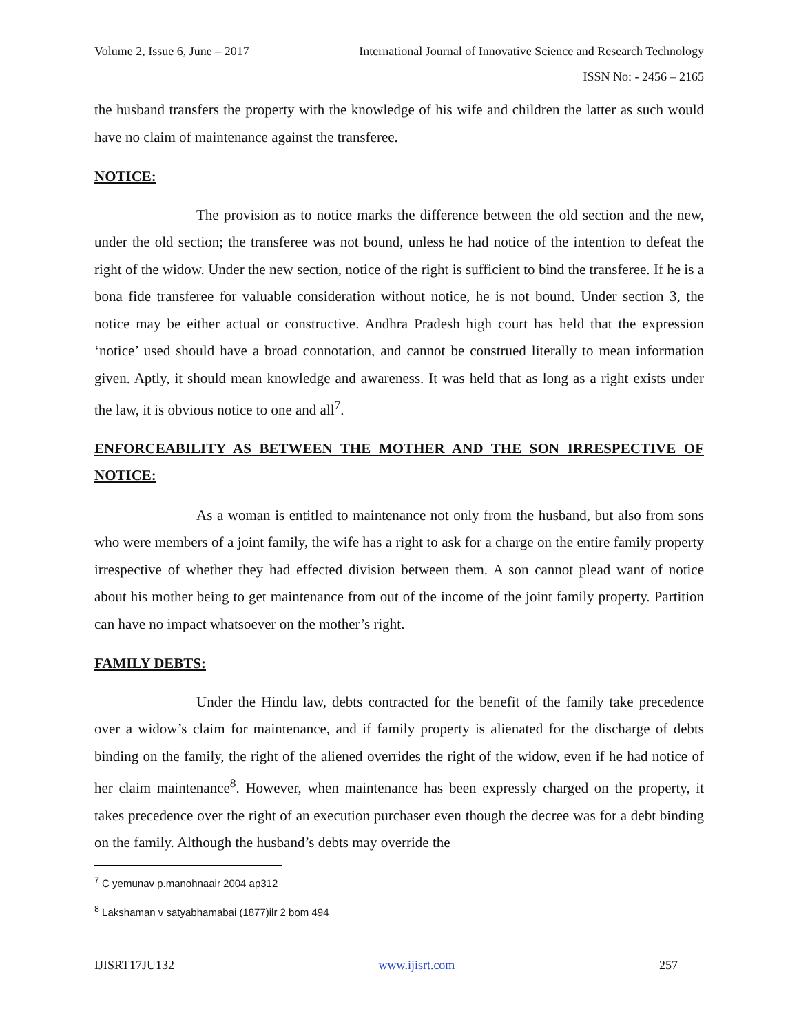Volume 2, Issue 6, June – 2017 International Journal of Innovative Science and Research Technology
ISSN No: - 2456 – 2165
the husband transfers the property with the knowledge of his wife and children the latter as such would have no claim of maintenance against the transferee.
NOTICE:
The provision as to notice marks the difference between the old section and the new, under the old section; the transferee was not bound, unless he had notice of the intention to defeat the right of the widow. Under the new section, notice of the right is sufficient to bind the transferee. If he is a bona fide transferee for valuable consideration without notice, he is not bound. Under section 3, the notice may be either actual or constructive. Andhra Pradesh high court has held that the expression ‘notice’ used should have a broad connotation, and cannot be construed literally to mean information given. Aptly, it should mean knowledge and awareness. It was held that as long as a right exists under the law, it is obvious notice to one and all<sup>7</sup>.
ENFORCEABILITY AS BETWEEN THE MOTHER AND THE SON IRRESPECTIVE OF NOTICE:
As a woman is entitled to maintenance not only from the husband, but also from sons who were members of a joint family, the wife has a right to ask for a charge on the entire family property irrespective of whether they had effected division between them. A son cannot plead want of notice about his mother being to get maintenance from out of the income of the joint family property. Partition can have no impact whatsoever on the mother’s right.
FAMILY DEBTS:
Under the Hindu law, debts contracted for the benefit of the family take precedence over a widow’s claim for maintenance, and if family property is alienated for the discharge of debts binding on the family, the right of the aliened overrides the right of the widow, even if he had notice of her claim maintenance<sup>8</sup>. However, when maintenance has been expressly charged on the property, it takes precedence over the right of an execution purchaser even though the decree was for a debt binding on the family. Although the husband’s debts may override the
<sup>7</sup> C yemunav p.manohnaair 2004 ap312
<sup>8</sup> Lakshaman v satyabhamabai (1877)ilr 2 bom 494
IJISRT17JU132 www.ijisrt.com 257